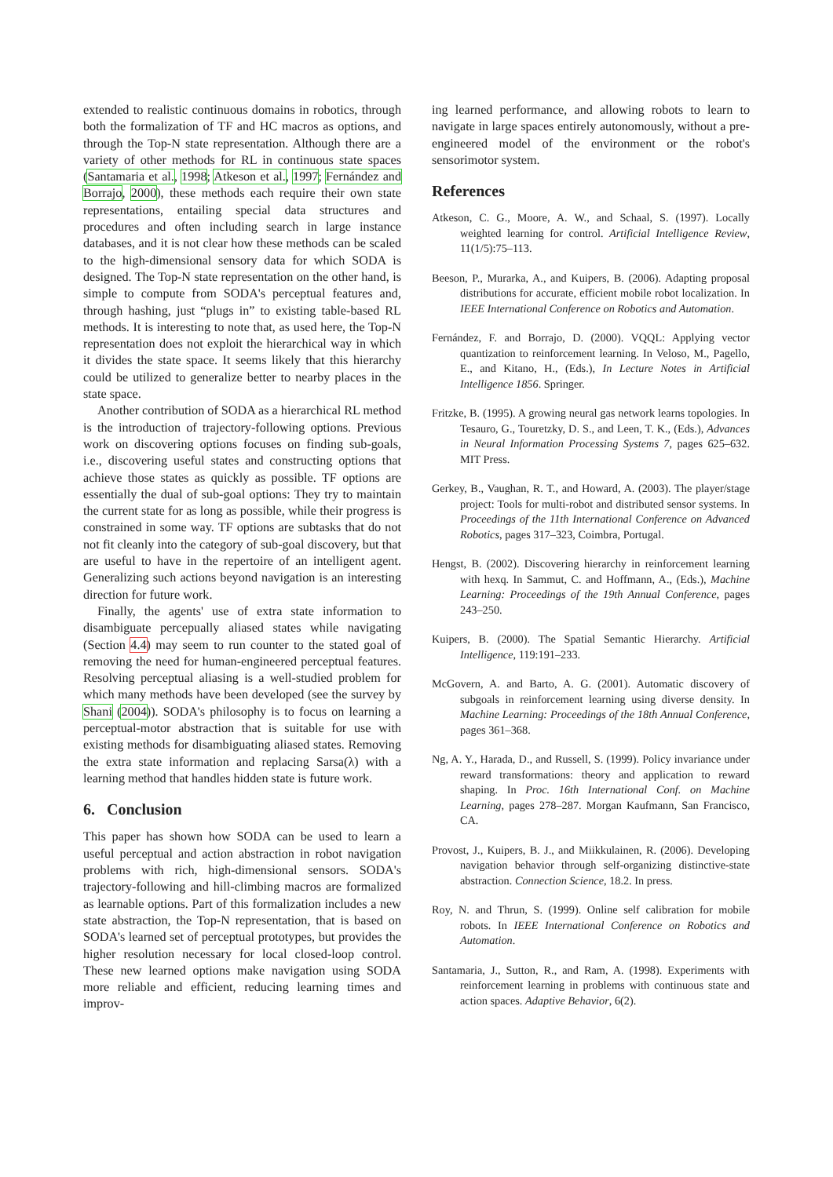extended to realistic continuous domains in robotics, through both the formalization of TF and HC macros as options, and through the Top-N state representation. Although there are a variety of other methods for RL in continuous state spaces (Santamaria et al., 1998; Atkeson et al., 1997; Fernández and Borrajo, 2000), these methods each require their own state representations, entailing special data structures and procedures and often including search in large instance databases, and it is not clear how these methods can be scaled to the high-dimensional sensory data for which SODA is designed. The Top-N state representation on the other hand, is simple to compute from SODA's perceptual features and, through hashing, just “plugs in” to existing table-based RL methods. It is interesting to note that, as used here, the Top-N representation does not exploit the hierarchical way in which it divides the state space. It seems likely that this hierarchy could be utilized to generalize better to nearby places in the state space.
Another contribution of SODA as a hierarchical RL method is the introduction of trajectory-following options. Previous work on discovering options focuses on finding sub-goals, i.e., discovering useful states and constructing options that achieve those states as quickly as possible. TF options are essentially the dual of sub-goal options: They try to maintain the current state for as long as possible, while their progress is constrained in some way. TF options are subtasks that do not not fit cleanly into the category of sub-goal discovery, but that are useful to have in the repertoire of an intelligent agent. Generalizing such actions beyond navigation is an interesting direction for future work.
Finally, the agents' use of extra state information to disambiguate percepually aliased states while navigating (Section 4.4) may seem to run counter to the stated goal of removing the need for human-engineered perceptual features. Resolving perceptual aliasing is a well-studied problem for which many methods have been developed (see the survey by Shani (2004)). SODA's philosophy is to focus on learning a perceptual-motor abstraction that is suitable for use with existing methods for disambiguating aliased states. Removing the extra state information and replacing Sarsa(λ) with a learning method that handles hidden state is future work.
6. Conclusion
This paper has shown how SODA can be used to learn a useful perceptual and action abstraction in robot navigation problems with rich, high-dimensional sensors. SODA's trajectory-following and hill-climbing macros are formalized as learnable options. Part of this formalization includes a new state abstraction, the Top-N representation, that is based on SODA's learned set of perceptual prototypes, but provides the higher resolution necessary for local closed-loop control. These new learned options make navigation using SODA more reliable and efficient, reducing learning times and improv-
ing learned performance, and allowing robots to learn to navigate in large spaces entirely autonomously, without a pre-engineered model of the environment or the robot's sensorimotor system.
References
Atkeson, C. G., Moore, A. W., and Schaal, S. (1997). Locally weighted learning for control. Artificial Intelligence Review, 11(1/5):75–113.
Beeson, P., Murarka, A., and Kuipers, B. (2006). Adapting proposal distributions for accurate, efficient mobile robot localization. In IEEE International Conference on Robotics and Automation.
Fernández, F. and Borrajo, D. (2000). VQQL: Applying vector quantization to reinforcement learning. In Veloso, M., Pagello, E., and Kitano, H., (Eds.), In Lecture Notes in Artificial Intelligence 1856. Springer.
Fritzke, B. (1995). A growing neural gas network learns topologies. In Tesauro, G., Touretzky, D. S., and Leen, T. K., (Eds.), Advances in Neural Information Processing Systems 7, pages 625–632. MIT Press.
Gerkey, B., Vaughan, R. T., and Howard, A. (2003). The player/stage project: Tools for multi-robot and distributed sensor systems. In Proceedings of the 11th International Conference on Advanced Robotics, pages 317–323, Coimbra, Portugal.
Hengst, B. (2002). Discovering hierarchy in reinforcement learning with hexq. In Sammut, C. and Hoffmann, A., (Eds.), Machine Learning: Proceedings of the 19th Annual Conference, pages 243–250.
Kuipers, B. (2000). The Spatial Semantic Hierarchy. Artificial Intelligence, 119:191–233.
McGovern, A. and Barto, A. G. (2001). Automatic discovery of subgoals in reinforcement learning using diverse density. In Machine Learning: Proceedings of the 18th Annual Conference, pages 361–368.
Ng, A. Y., Harada, D., and Russell, S. (1999). Policy invariance under reward transformations: theory and application to reward shaping. In Proc. 16th International Conf. on Machine Learning, pages 278–287. Morgan Kaufmann, San Francisco, CA.
Provost, J., Kuipers, B. J., and Miikkulainen, R. (2006). Developing navigation behavior through self-organizing distinctive-state abstraction. Connection Science, 18.2. In press.
Roy, N. and Thrun, S. (1999). Online self calibration for mobile robots. In IEEE International Conference on Robotics and Automation.
Santamaria, J., Sutton, R., and Ram, A. (1998). Experiments with reinforcement learning in problems with continuous state and action spaces. Adaptive Behavior, 6(2).